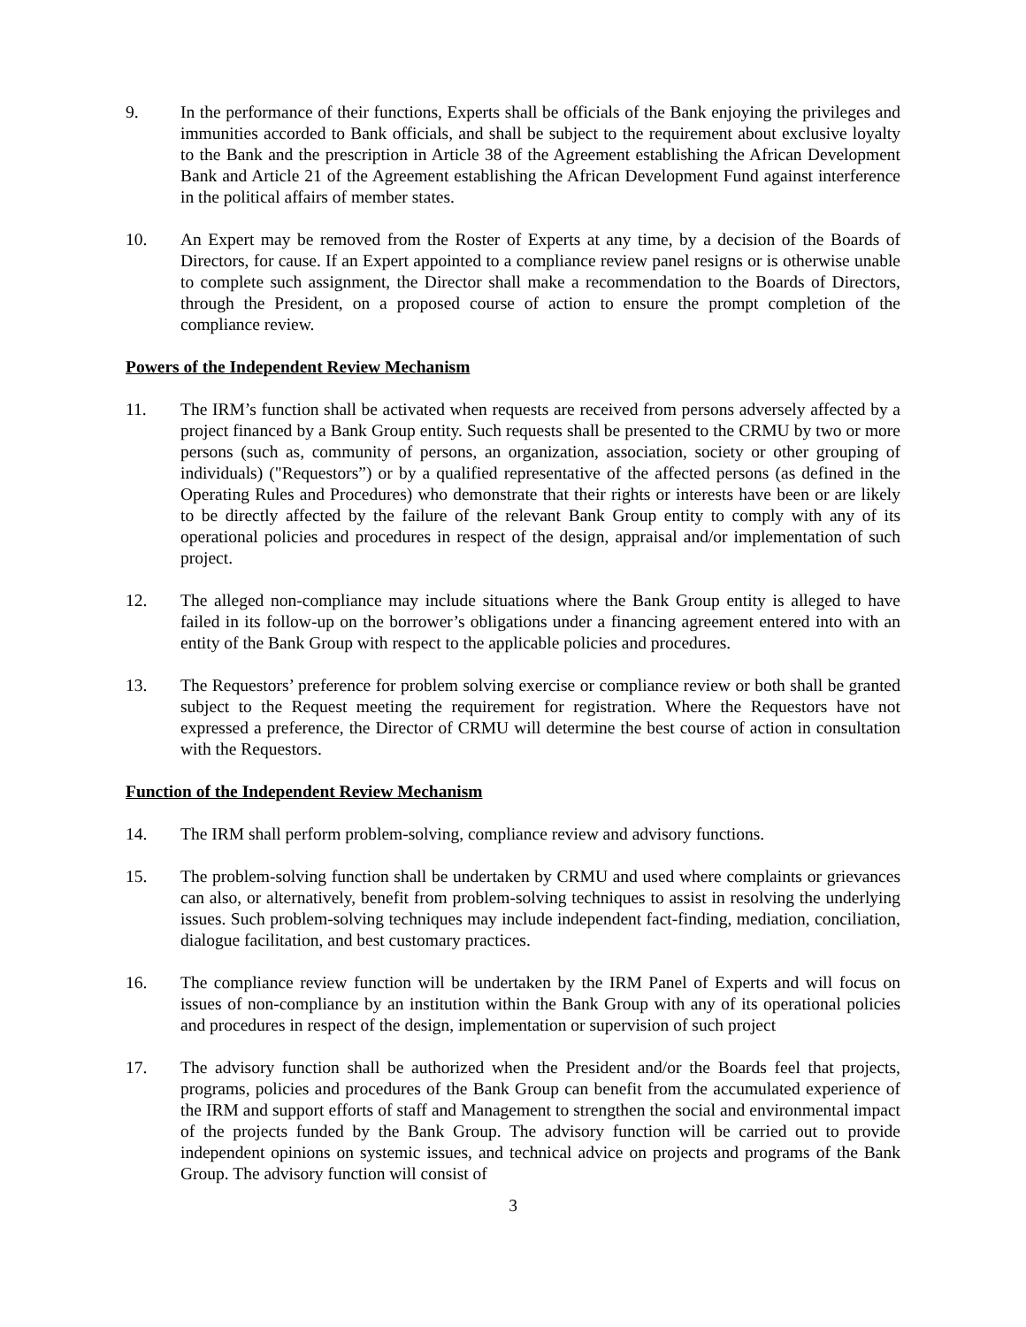9. In the performance of their functions, Experts shall be officials of the Bank enjoying the privileges and immunities accorded to Bank officials, and shall be subject to the requirement about exclusive loyalty to the Bank and the prescription in Article 38 of the Agreement establishing the African Development Bank and Article 21 of the Agreement establishing the African Development Fund against interference in the political affairs of member states.
10. An Expert may be removed from the Roster of Experts at any time, by a decision of the Boards of Directors, for cause. If an Expert appointed to a compliance review panel resigns or is otherwise unable to complete such assignment, the Director shall make a recommendation to the Boards of Directors, through the President, on a proposed course of action to ensure the prompt completion of the compliance review.
Powers of the Independent Review Mechanism
11. The IRM’s function shall be activated when requests are received from persons adversely affected by a project financed by a Bank Group entity. Such requests shall be presented to the CRMU by two or more persons (such as, community of persons, an organization, association, society or other grouping of individuals) ("Requestors”) or by a qualified representative of the affected persons (as defined in the Operating Rules and Procedures) who demonstrate that their rights or interests have been or are likely to be directly affected by the failure of the relevant Bank Group entity to comply with any of its operational policies and procedures in respect of the design, appraisal and/or implementation of such project.
12. The alleged non-compliance may include situations where the Bank Group entity is alleged to have failed in its follow-up on the borrower’s obligations under a financing agreement entered into with an entity of the Bank Group with respect to the applicable policies and procedures.
13. The Requestors’ preference for problem solving exercise or compliance review or both shall be granted subject to the Request meeting the requirement for registration. Where the Requestors have not expressed a preference, the Director of CRMU will determine the best course of action in consultation with the Requestors.
Function of the Independent Review Mechanism
14. The IRM shall perform problem-solving, compliance review and advisory functions.
15. The problem-solving function shall be undertaken by CRMU and used where complaints or grievances can also, or alternatively, benefit from problem-solving techniques to assist in resolving the underlying issues. Such problem-solving techniques may include independent fact-finding, mediation, conciliation, dialogue facilitation, and best customary practices.
16. The compliance review function will be undertaken by the IRM Panel of Experts and will focus on issues of non-compliance by an institution within the Bank Group with any of its operational policies and procedures in respect of the design, implementation or supervision of such project
17. The advisory function shall be authorized when the President and/or the Boards feel that projects, programs, policies and procedures of the Bank Group can benefit from the accumulated experience of the IRM and support efforts of staff and Management to strengthen the social and environmental impact of the projects funded by the Bank Group. The advisory function will be carried out to provide independent opinions on systemic issues, and technical advice on projects and programs of the Bank Group. The advisory function will consist of
3